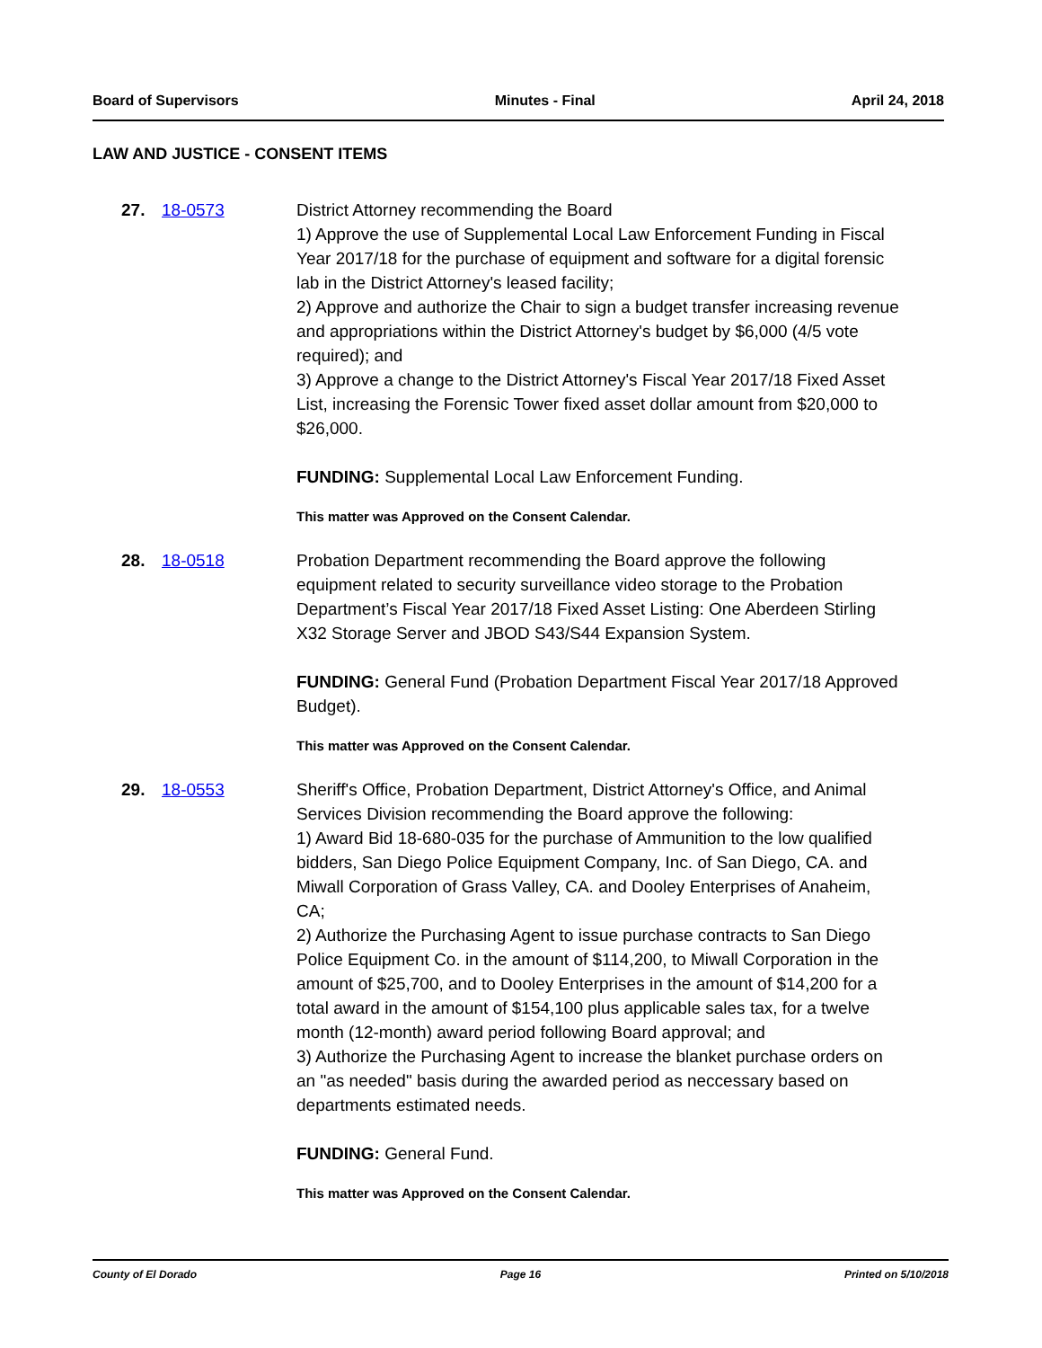Board of Supervisors Minutes - Final April 24, 2018
LAW AND JUSTICE - CONSENT ITEMS
27. 18-0573 District Attorney recommending the Board
1) Approve the use of Supplemental Local Law Enforcement Funding in Fiscal Year 2017/18 for the purchase of equipment and software for a digital forensic lab in the District Attorney's leased facility;
2) Approve and authorize the Chair to sign a budget transfer increasing revenue and appropriations within the District Attorney's budget by $6,000 (4/5 vote required); and
3) Approve a change to the District Attorney's Fiscal Year 2017/18 Fixed Asset List, increasing the Forensic Tower fixed asset dollar amount from $20,000 to $26,000.
FUNDING: Supplemental Local Law Enforcement Funding.
This matter was Approved on the Consent Calendar.
28. 18-0518 Probation Department recommending the Board approve the following equipment related to security surveillance video storage to the Probation Department’s Fiscal Year 2017/18 Fixed Asset Listing: One Aberdeen Stirling X32 Storage Server and JBOD S43/S44 Expansion System.
FUNDING: General Fund (Probation Department Fiscal Year 2017/18 Approved Budget).
This matter was Approved on the Consent Calendar.
29. 18-0553 Sheriff's Office, Probation Department, District Attorney's Office, and Animal Services Division recommending the Board approve the following:
1) Award Bid 18-680-035 for the purchase of Ammunition to the low qualified bidders, San Diego Police Equipment Company, Inc. of San Diego, CA. and Miwall Corporation of Grass Valley, CA. and Dooley Enterprises of Anaheim, CA;
2) Authorize the Purchasing Agent to issue purchase contracts to San Diego Police Equipment Co. in the amount of $114,200, to Miwall Corporation in the amount of $25,700, and to Dooley Enterprises in the amount of $14,200 for a total award in the amount of $154,100 plus applicable sales tax, for a twelve month (12-month) award period following Board approval; and
3) Authorize the Purchasing Agent to increase the blanket purchase orders on an "as needed" basis during the awarded period as neccessary based on departments estimated needs.
FUNDING: General Fund.
This matter was Approved on the Consent Calendar.
County of El Dorado Page 16 Printed on 5/10/2018